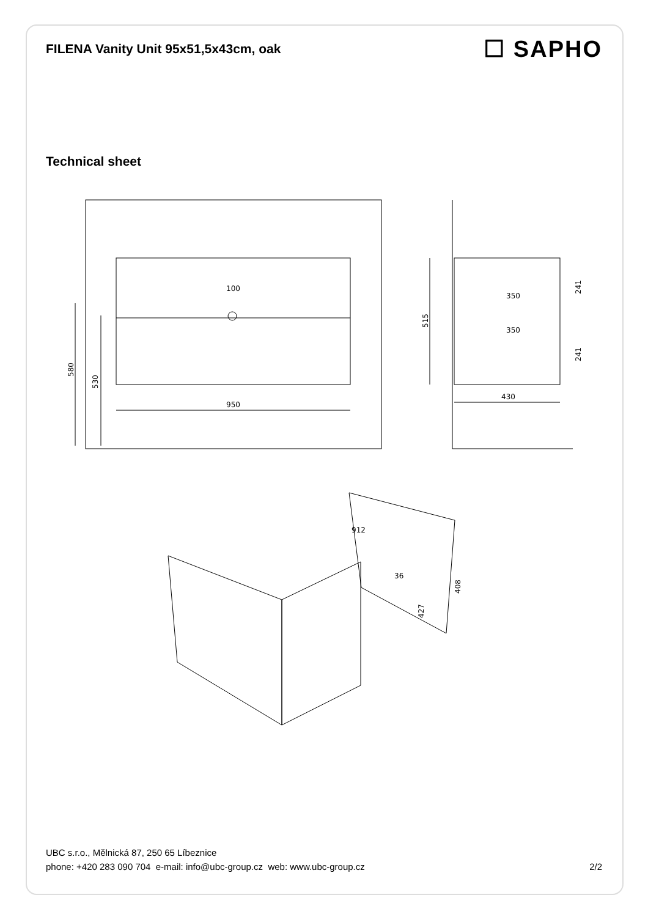FILENA Vanity Unit 95x51,5x43cm, oak
☐ SAPHO
Technical sheet
100
580
530
950
515
350
350
241
241
430
912
36
408
427
UBC s.r.o., Mělnická 87, 250 65 Líbeznice
phone: +420 283 090 704 e-mail: info@ubc-group.cz web: www.ubc-group.cz 2/2